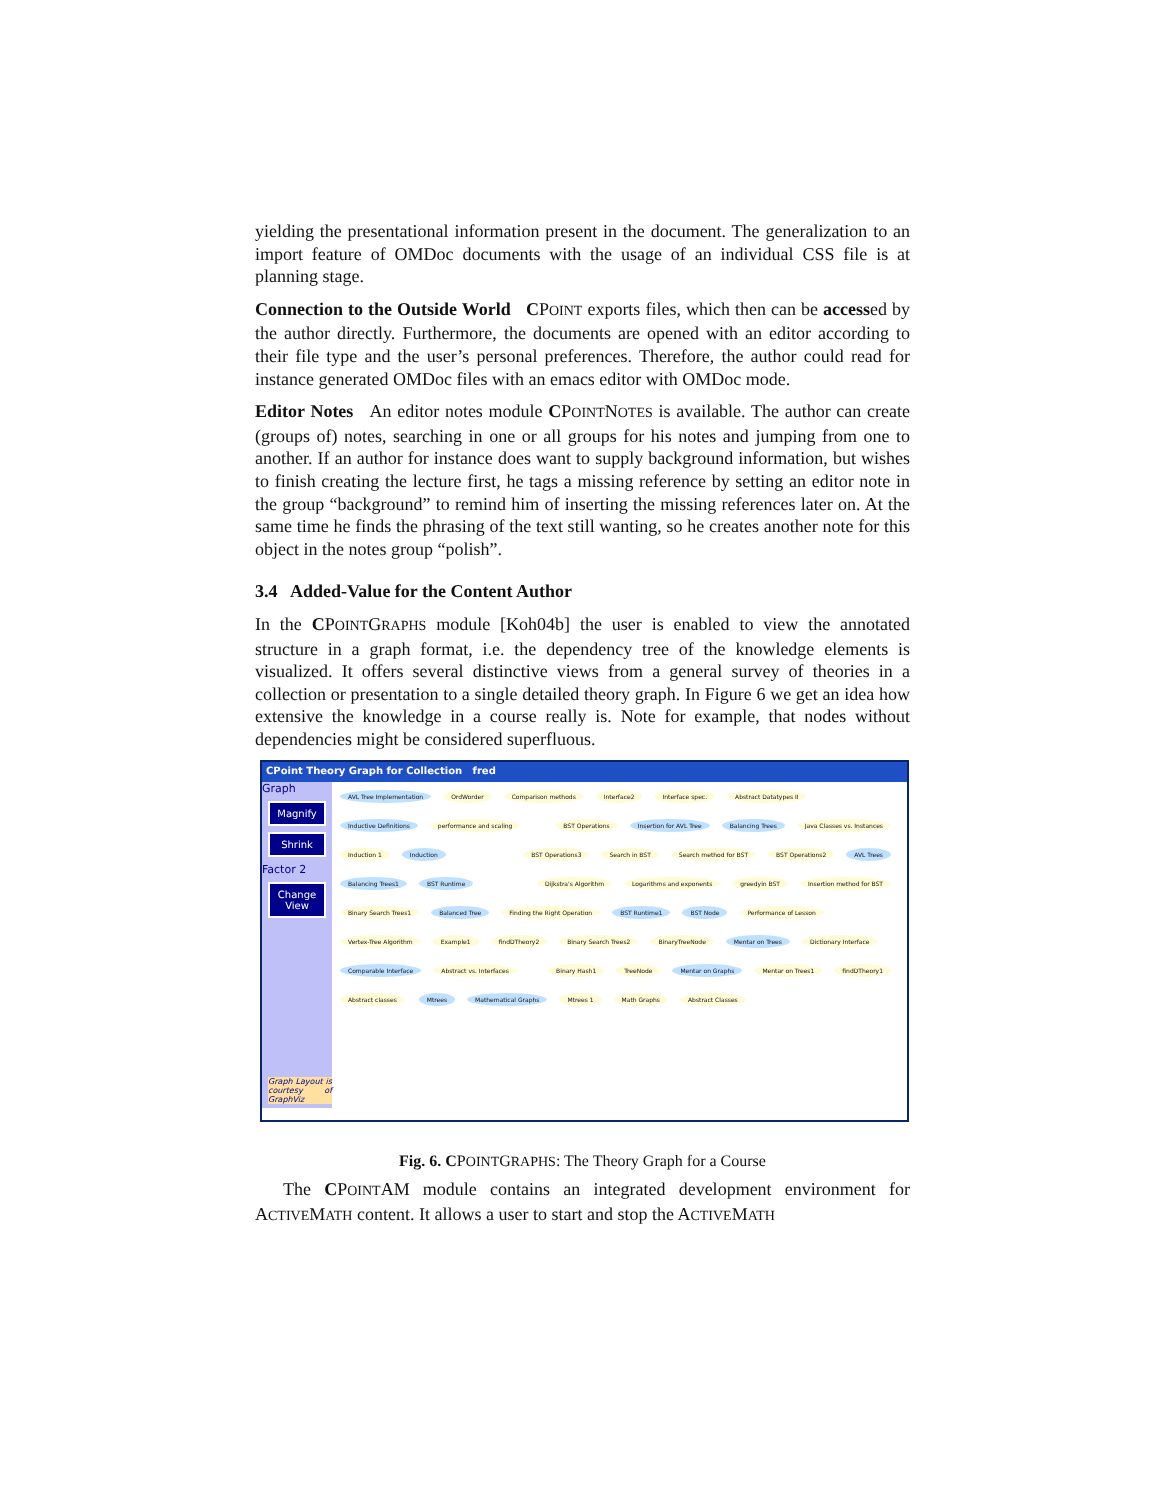yielding the presentational information present in the document. The generalization to an import feature of OMDoc documents with the usage of an individual CSS file is at planning stage.
Connection to the Outside World CPOINT exports files, which then can be accessed by the author directly. Furthermore, the documents are opened with an editor according to their file type and the user’s personal preferences. Therefore, the author could read for instance generated OMDoc files with an emacs editor with OMDoc mode.
Editor Notes An editor notes module CPOINTNOTES is available. The author can create (groups of) notes, searching in one or all groups for his notes and jumping from one to another. If an author for instance does want to supply background information, but wishes to finish creating the lecture first, he tags a missing reference by setting an editor note in the group “background” to remind him of inserting the missing references later on. At the same time he finds the phrasing of the text still wanting, so he creates another note for this object in the notes group “polish”.
3.4 Added-Value for the Content Author
In the CPOINTGRAPHS module [Koh04b] the user is enabled to view the annotated structure in a graph format, i.e. the dependency tree of the knowledge elements is visualized. It offers several distinctive views from a general survey of theories in a collection or presentation to a single detailed theory graph. In Figure 6 we get an idea how extensive the knowledge in a course really is. Note for example, that nodes without dependencies might be considered superfluous.
CPoint Theory Graph for Collection fred
Graph
Magnify
Shrink
Factor 2
Change View
Graph Layout is courtesy of GraphViz
AVL Tree Implementation OrdWorder Comparison methods Interface2 Interface spec. Abstract Datatypes II Inductive Definitions performance and scaling BST Operations Insertion for AVL Tree Balancing Trees Java Classes vs. Instances Induction 1 Induction BST Operations3 Search in BST Search method for BST BST Operations2 AVL Trees Balancing Trees1 BST Runtime Dijkstra's Algorithm Logarithms and exponents greedyin BST Insertion method for BST Binary Search Trees1 Balanced Tree Finding the Right Operation BST Runtime1 BST Node Performance of Lesson Vertex-Tree Algorithm Example1 findDTheory2 Binary Search Trees2 BinaryTreeNode Mentar on Trees Dictionary Interface Comparable Interface Abstract vs. Interfaces Binary Hash1 TreeNode Mentar on Graphs Mentar on Trees1 findDTheory1 Abstract classes Mtrees Mathematical Graphs Mtrees 1 Math Graphs Abstract Classes
Fig. 6. CPOINTGRAPHS: The Theory Graph for a Course
The CPOINTAM module contains an integrated development environment for ACTIVEMATH content. It allows a user to start and stop the ACTIVEMATH